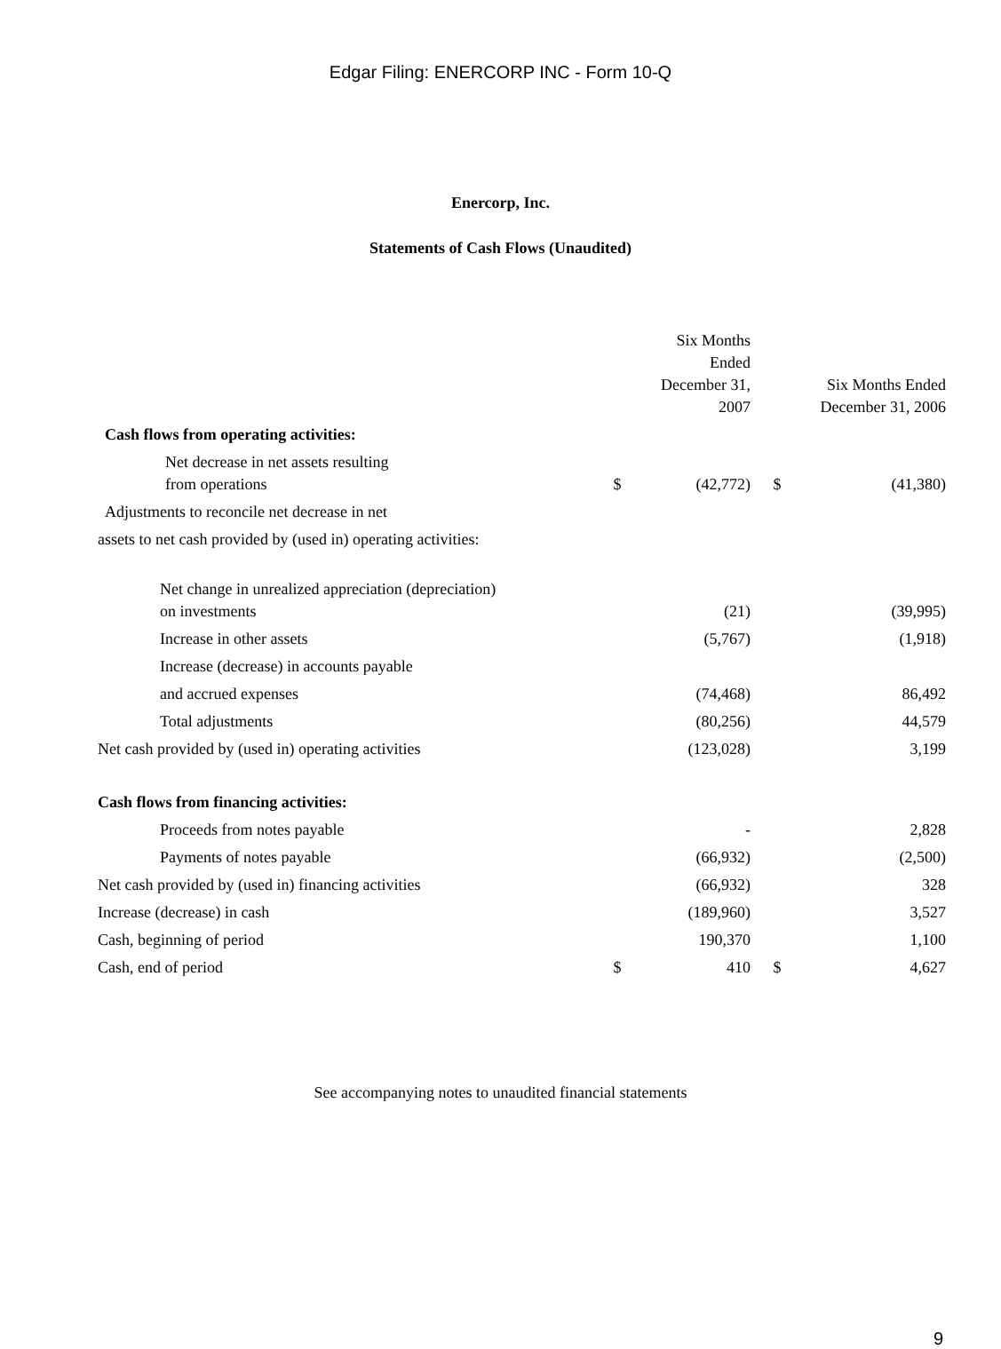Edgar Filing: ENERCORP INC - Form 10-Q
Enercorp, Inc.
Statements of Cash Flows (Unaudited)
| | | Six Months Ended December 31, 2007 | | Six Months Ended December 31, 2006 |
| --- | --- | --- | --- | --- |
| Cash flows from operating activities: | | | | |
| Net decrease in net assets resulting from operations | $ | (42,772) | $ | (41,380) |
| Adjustments to reconcile net decrease in net | | | | |
| assets to net cash provided by (used in) operating activities: | | | | |
| Net change in unrealized appreciation (depreciation) on investments | | (21) | | (39,995) |
| Increase in other assets | | (5,767) | | (1,918) |
| Increase (decrease) in accounts payable | | | | |
| and accrued expenses | | (74,468) | | 86,492 |
| Total adjustments | | (80,256) | | 44,579 |
| Net cash provided by (used in) operating activities | | (123,028) | | 3,199 |
| Cash flows from financing activities: | | | | |
| Proceeds from notes payable | | - | | 2,828 |
| Payments of notes payable | | (66,932) | | (2,500) |
| Net cash provided by (used in) financing activities | | (66,932) | | 328 |
| Increase (decrease) in cash | | (189,960) | | 3,527 |
| Cash, beginning of period | | 190,370 | | 1,100 |
| Cash, end of period | $ | 410 | $ | 4,627 |
See accompanying notes to unaudited financial statements
9